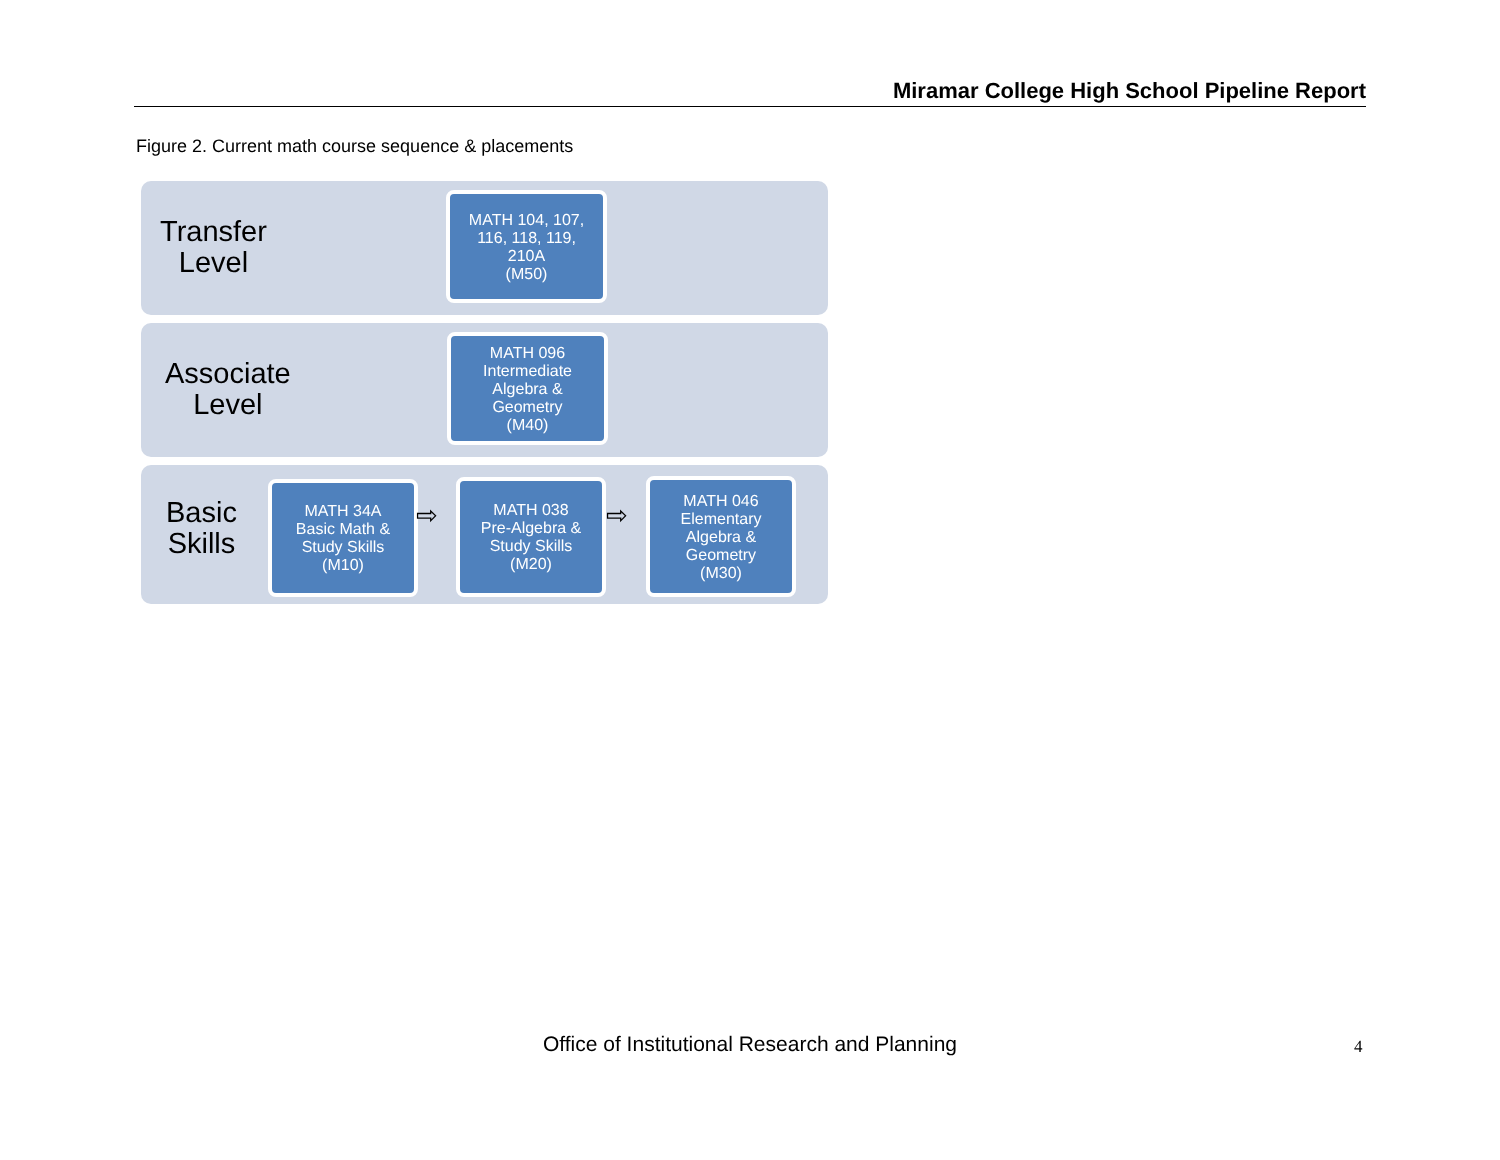Miramar College High School Pipeline Report
Figure 2. Current math course sequence & placements
Transfer
Level
MATH 104, 107,
116, 118, 119,
210A
(M50)
Associate
Level
MATH 096
Intermediate
Algebra &
Geometry
(M40)
Basic
Skills
MATH 34A
Basic Math &
Study Skills
(M10)
⇨
MATH 038
Pre-Algebra &
Study Skills
(M20)
⇨
MATH 046
Elementary
Algebra &
Geometry
(M30)
Office of Institutional Research and Planning 4